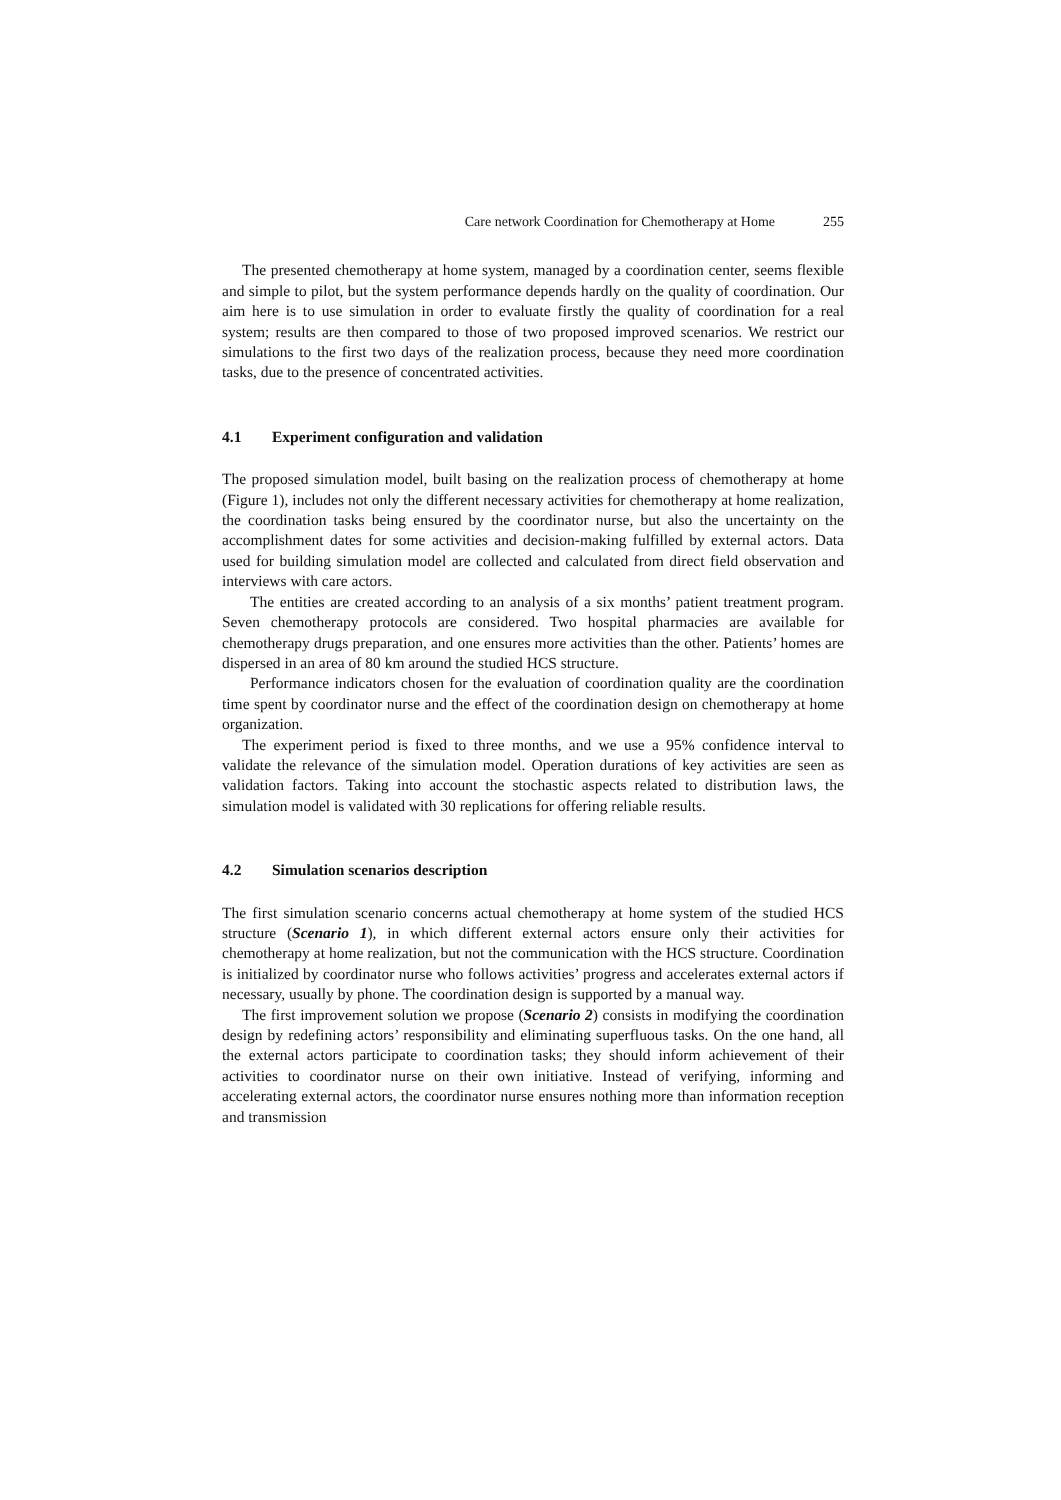Care network Coordination for Chemotherapy at Home 255
The presented chemotherapy at home system, managed by a coordination center, seems flexible and simple to pilot, but the system performance depends hardly on the quality of coordination. Our aim here is to use simulation in order to evaluate firstly the quality of coordination for a real system; results are then compared to those of two proposed improved scenarios. We restrict our simulations to the first two days of the realization process, because they need more coordination tasks, due to the presence of concentrated activities.
4.1 Experiment configuration and validation
The proposed simulation model, built basing on the realization process of chemotherapy at home (Figure 1), includes not only the different necessary activities for chemotherapy at home realization, the coordination tasks being ensured by the coordinator nurse, but also the uncertainty on the accomplishment dates for some activities and decision-making fulfilled by external actors. Data used for building simulation model are collected and calculated from direct field observation and interviews with care actors.
The entities are created according to an analysis of a six months’ patient treatment program. Seven chemotherapy protocols are considered. Two hospital pharmacies are available for chemotherapy drugs preparation, and one ensures more activities than the other. Patients’ homes are dispersed in an area of 80 km around the studied HCS structure.
Performance indicators chosen for the evaluation of coordination quality are the coordination time spent by coordinator nurse and the effect of the coordination design on chemotherapy at home organization.
The experiment period is fixed to three months, and we use a 95% confidence interval to validate the relevance of the simulation model. Operation durations of key activities are seen as validation factors. Taking into account the stochastic aspects related to distribution laws, the simulation model is validated with 30 replications for offering reliable results.
4.2 Simulation scenarios description
The first simulation scenario concerns actual chemotherapy at home system of the studied HCS structure (Scenario 1), in which different external actors ensure only their activities for chemotherapy at home realization, but not the communication with the HCS structure. Coordination is initialized by coordinator nurse who follows activities’ progress and accelerates external actors if necessary, usually by phone. The coordination design is supported by a manual way.
The first improvement solution we propose (Scenario 2) consists in modifying the coordination design by redefining actors’ responsibility and eliminating superfluous tasks. On the one hand, all the external actors participate to coordination tasks; they should inform achievement of their activities to coordinator nurse on their own initiative. Instead of verifying, informing and accelerating external actors, the coordinator nurse ensures nothing more than information reception and transmission